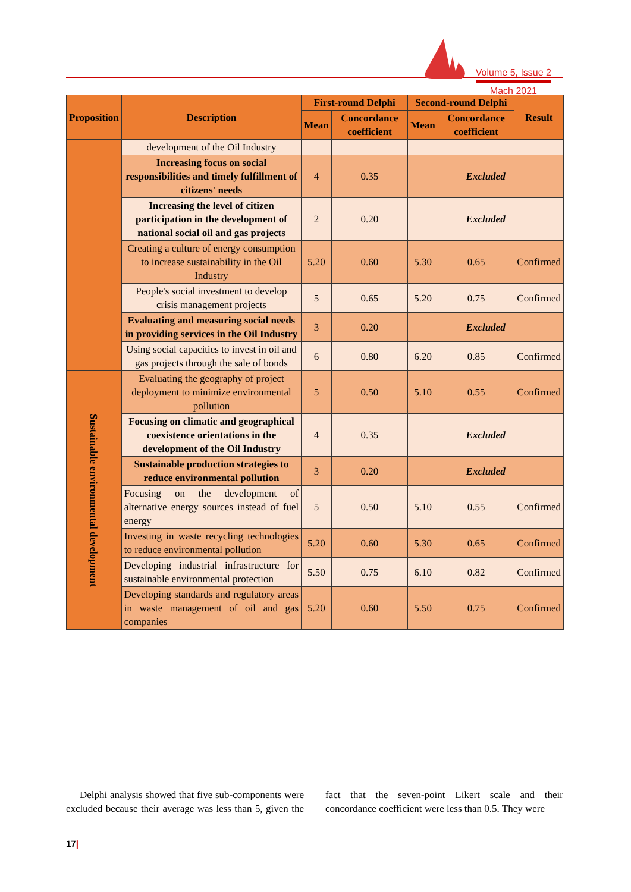Volume 5, Issue 2
Mach 2021
| Proposition | Description | First-round Delphi | | Second-round Delphi | | Result |
| --- | --- | --- | --- | --- | --- | --- |
| | | Mean | Concordance coefficient | Mean | Concordance coefficient | |
| | development of the Oil Industry | | | | | |
| | Increasing focus on social responsibilities and timely fulfillment of citizens' needs | 4 | 0.35 | Excluded | | |
| | Increasing the level of citizen participation in the development of national social oil and gas projects | 2 | 0.20 | Excluded | | |
| | Creating a culture of energy consumption to increase sustainability in the Oil Industry | 5.20 | 0.60 | 5.30 | 0.65 | Confirmed |
| | People's social investment to develop crisis management projects | 5 | 0.65 | 5.20 | 0.75 | Confirmed |
| | Evaluating and measuring social needs in providing services in the Oil Industry | 3 | 0.20 | Excluded | | |
| | Using social capacities to invest in oil and gas projects through the sale of bonds | 6 | 0.80 | 6.20 | 0.85 | Confirmed |
| Sustainable environmental development | Evaluating the geography of project deployment to minimize environmental pollution | 5 | 0.50 | 5.10 | 0.55 | Confirmed |
| | Focusing on climatic and geographical coexistence orientations in the development of the Oil Industry | 4 | 0.35 | Excluded | | |
| | Sustainable production strategies to reduce environmental pollution | 3 | 0.20 | Excluded | | |
| | Focusing on the development of alternative energy sources instead of fuel energy | 5 | 0.50 | 5.10 | 0.55 | Confirmed |
| | Investing in waste recycling technologies to reduce environmental pollution | 5.20 | 0.60 | 5.30 | 0.65 | Confirmed |
| | Developing industrial infrastructure for sustainable environmental protection | 5.50 | 0.75 | 6.10 | 0.82 | Confirmed |
| | Developing standards and regulatory areas in waste management of oil and gas companies | 5.20 | 0.60 | 5.50 | 0.75 | Confirmed |
Delphi analysis showed that five sub-components were excluded because their average was less than 5, given the fact that the seven-point Likert scale and their concordance coefficient were less than 0.5. They were
17|